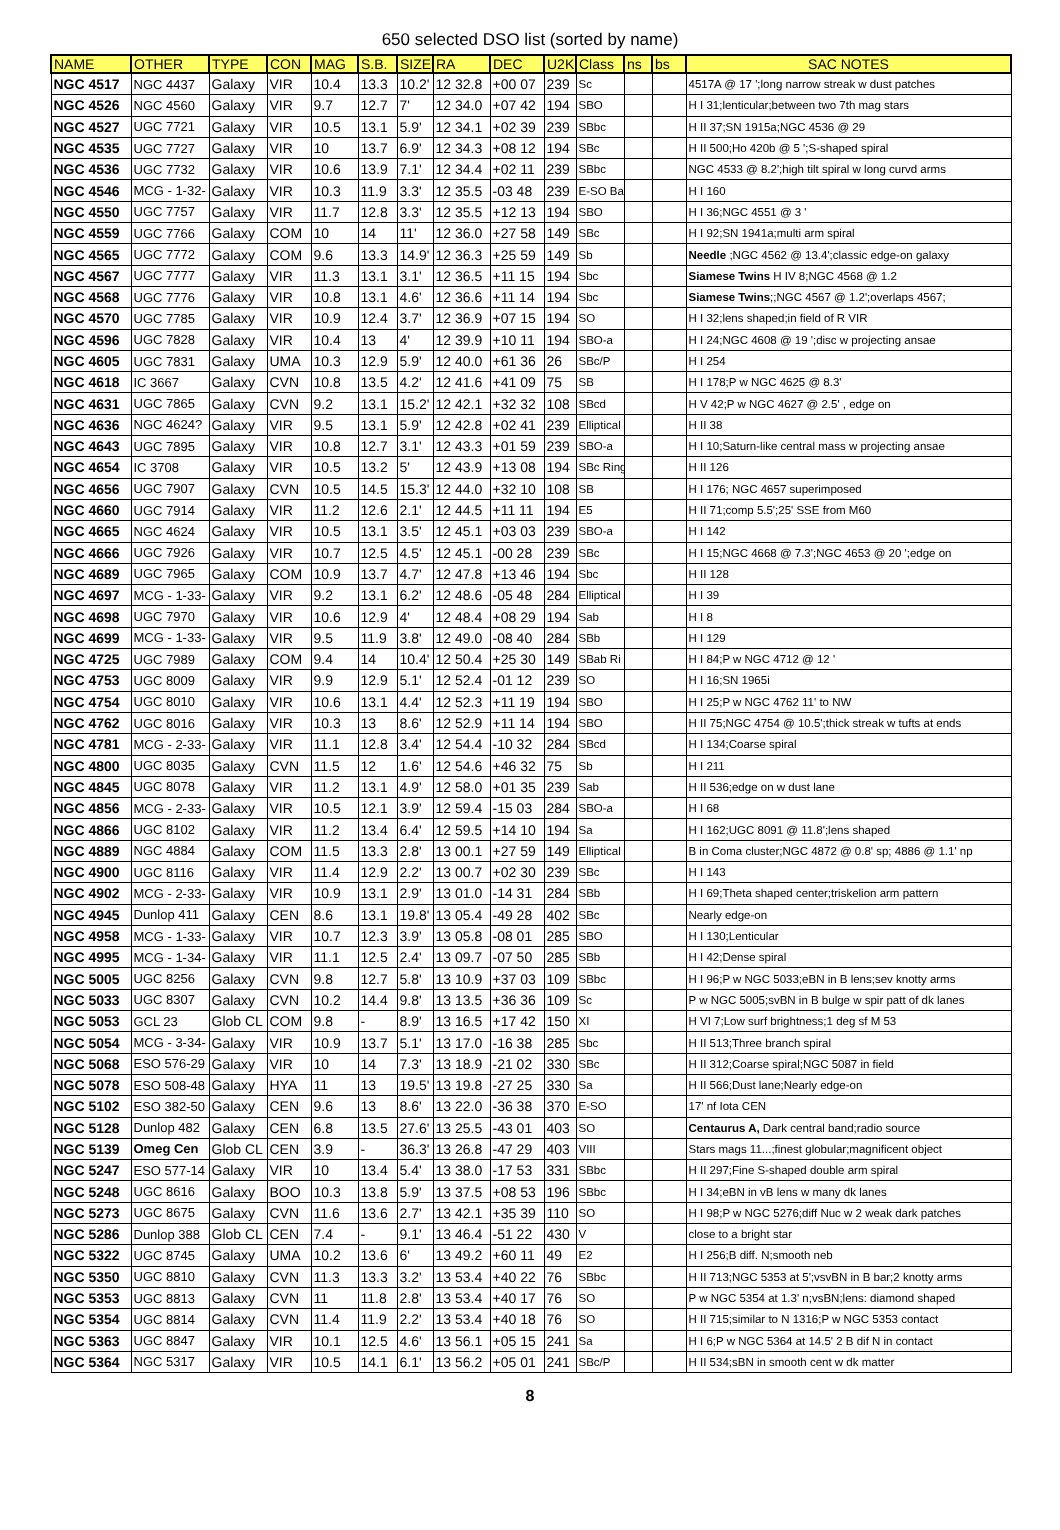650 selected DSO list (sorted by name)
| NAME | OTHER | TYPE | CON | MAG | S.B. | SIZE | RA | DEC | U2K | Class | ns | bs | SAC NOTES |
| --- | --- | --- | --- | --- | --- | --- | --- | --- | --- | --- | --- | --- | --- |
| NGC 4517 | NGC 4437 | Galaxy | VIR | 10.4 | 13.3 | 10.2' | 12 32.8 | +00 07 | 239 | Sc | | | 4517A @ 17 ';long narrow streak w dust patches |
| NGC 4526 | NGC 4560 | Galaxy | VIR | 9.7 | 12.7 | 7' | 12 34.0 | +07 42 | 194 | SBO | | | H I 31;lenticular;between two 7th mag stars |
| NGC 4527 | UGC 7721 | Galaxy | VIR | 10.5 | 13.1 | 5.9' | 12 34.1 | +02 39 | 239 | SBbc | | | H II 37;SN 1915a;NGC 4536 @ 29 |
| NGC 4535 | UGC 7727 | Galaxy | VIR | 10 | 13.7 | 6.9' | 12 34.3 | +08 12 | 194 | SBc | | | H II 500;Ho 420b @ 5 ';S-shaped spiral |
| NGC 4536 | UGC 7732 | Galaxy | VIR | 10.6 | 13.9 | 7.1' | 12 34.4 | +02 11 | 239 | SBbc | | | NGC 4533 @ 8.2';high tilt spiral w long curvd arms |
| NGC 4546 | MCG - 1-32- | Galaxy | VIR | 10.3 | 11.9 | 3.3' | 12 35.5 | -03 48 | 239 | E-SO Ba | | | H I 160 |
| NGC 4550 | UGC 7757 | Galaxy | VIR | 11.7 | 12.8 | 3.3' | 12 35.5 | +12 13 | 194 | SBO | | | H I 36;NGC 4551 @ 3 ' |
| NGC 4559 | UGC 7766 | Galaxy | COM | 10 | 14 | 11' | 12 36.0 | +27 58 | 149 | SBc | | | H I 92;SN 1941a;multi arm spiral |
| NGC 4565 | UGC 7772 | Galaxy | COM | 9.6 | 13.3 | 14.9' | 12 36.3 | +25 59 | 149 | Sb | | | Needle ;NGC 4562 @ 13.4';classic edge-on galaxy |
| NGC 4567 | UGC 7777 | Galaxy | VIR | 11.3 | 13.1 | 3.1' | 12 36.5 | +11 15 | 194 | Sbc | | | Siamese Twins H IV 8;NGC 4568 @ 1.2 |
| NGC 4568 | UGC 7776 | Galaxy | VIR | 10.8 | 13.1 | 4.6' | 12 36.6 | +11 14 | 194 | Sbc | | | Siamese Twins ;;NGC 4567 @ 1.2';overlaps 4567; |
| NGC 4570 | UGC 7785 | Galaxy | VIR | 10.9 | 12.4 | 3.7' | 12 36.9 | +07 15 | 194 | SO | | | H I 32;lens shaped;in field of R VIR |
| NGC 4596 | UGC 7828 | Galaxy | VIR | 10.4 | 13 | 4' | 12 39.9 | +10 11 | 194 | SBO-a | | | H I 24;NGC 4608 @ 19 ';disc w projecting ansae |
| NGC 4605 | UGC 7831 | Galaxy | UMA | 10.3 | 12.9 | 5.9' | 12 40.0 | +61 36 | 26 | SBc/P | | | H I 254 |
| NGC 4618 | IC 3667 | Galaxy | CVN | 10.8 | 13.5 | 4.2' | 12 41.6 | +41 09 | 75 | SB | | | H I 178;P w NGC 4625 @ 8.3' |
| NGC 4631 | UGC 7865 | Galaxy | CVN | 9.2 | 13.1 | 15.2' | 12 42.1 | +32 32 | 108 | SBcd | | | H V 42;P w NGC 4627 @ 2.5' , edge on |
| NGC 4636 | NGC 4624? | Galaxy | VIR | 9.5 | 13.1 | 5.9' | 12 42.8 | +02 41 | 239 | Elliptical | | | H II 38 |
| NGC 4643 | UGC 7895 | Galaxy | VIR | 10.8 | 12.7 | 3.1' | 12 43.3 | +01 59 | 239 | SBO-a | | | H I 10;Saturn-like central mass w projecting ansae |
| NGC 4654 | IC 3708 | Galaxy | VIR | 10.5 | 13.2 | 5' | 12 43.9 | +13 08 | 194 | SBc Ring | | | H II 126 |
| NGC 4656 | UGC 7907 | Galaxy | CVN | 10.5 | 14.5 | 15.3' | 12 44.0 | +32 10 | 108 | SB | | | H I 176; NGC 4657 superimposed |
| NGC 4660 | UGC 7914 | Galaxy | VIR | 11.2 | 12.6 | 2.1' | 12 44.5 | +11 11 | 194 | E5 | | | H II 71;comp 5.5';25' SSE from M60 |
| NGC 4665 | NGC 4624 | Galaxy | VIR | 10.5 | 13.1 | 3.5' | 12 45.1 | +03 03 | 239 | SBO-a | | | H I 142 |
| NGC 4666 | UGC 7926 | Galaxy | VIR | 10.7 | 12.5 | 4.5' | 12 45.1 | -00 28 | 239 | SBc | | | H I 15;NGC 4668 @ 7.3';NGC 4653 @ 20 ';edge on |
| NGC 4689 | UGC 7965 | Galaxy | COM | 10.9 | 13.7 | 4.7' | 12 47.8 | +13 46 | 194 | Sbc | | | H II 128 |
| NGC 4697 | MCG - 1-33- | Galaxy | VIR | 9.2 | 13.1 | 6.2' | 12 48.6 | -05 48 | 284 | Elliptical | | | H I 39 |
| NGC 4698 | UGC 7970 | Galaxy | VIR | 10.6 | 12.9 | 4' | 12 48.4 | +08 29 | 194 | Sab | | | H I 8 |
| NGC 4699 | MCG - 1-33- | Galaxy | VIR | 9.5 | 11.9 | 3.8' | 12 49.0 | -08 40 | 284 | SBb | | | H I 129 |
| NGC 4725 | UGC 7989 | Galaxy | COM | 9.4 | 14 | 10.4' | 12 50.4 | +25 30 | 149 | SBab Ri | | | H I 84;P w NGC 4712 @ 12 ' |
| NGC 4753 | UGC 8009 | Galaxy | VIR | 9.9 | 12.9 | 5.1' | 12 52.4 | -01 12 | 239 | SO | | | H I 16;SN 1965i |
| NGC 4754 | UGC 8010 | Galaxy | VIR | 10.6 | 13.1 | 4.4' | 12 52.3 | +11 19 | 194 | SBO | | | H I 25;P w NGC 4762 11' to NW |
| NGC 4762 | UGC 8016 | Galaxy | VIR | 10.3 | 13 | 8.6' | 12 52.9 | +11 14 | 194 | SBO | | | H II 75;NGC 4754 @ 10.5';thick streak w tufts at ends |
| NGC 4781 | MCG - 2-33- | Galaxy | VIR | 11.1 | 12.8 | 3.4' | 12 54.4 | -10 32 | 284 | SBcd | | | H I 134;Coarse spiral |
| NGC 4800 | UGC 8035 | Galaxy | CVN | 11.5 | 12 | 1.6' | 12 54.6 | +46 32 | 75 | Sb | | | H I 211 |
| NGC 4845 | UGC 8078 | Galaxy | VIR | 11.2 | 13.1 | 4.9' | 12 58.0 | +01 35 | 239 | Sab | | | H II 536;edge on w dust lane |
| NGC 4856 | MCG - 2-33- | Galaxy | VIR | 10.5 | 12.1 | 3.9' | 12 59.4 | -15 03 | 284 | SBO-a | | | H I 68 |
| NGC 4866 | UGC 8102 | Galaxy | VIR | 11.2 | 13.4 | 6.4' | 12 59.5 | +14 10 | 194 | Sa | | | H I 162;UGC 8091 @ 11.8';lens shaped |
| NGC 4889 | NGC 4884 | Galaxy | COM | 11.5 | 13.3 | 2.8' | 13 00.1 | +27 59 | 149 | Elliptical | | | B in Coma cluster;NGC 4872 @ 0.8' sp; 4886 @ 1.1' np |
| NGC 4900 | UGC 8116 | Galaxy | VIR | 11.4 | 12.9 | 2.2' | 13 00.7 | +02 30 | 239 | SBc | | | H I 143 |
| NGC 4902 | MCG - 2-33- | Galaxy | VIR | 10.9 | 13.1 | 2.9' | 13 01.0 | -14 31 | 284 | SBb | | | H I 69;Theta shaped center;triskelion arm pattern |
| NGC 4945 | Dunlop 411 | Galaxy | CEN | 8.6 | 13.1 | 19.8' | 13 05.4 | -49 28 | 402 | SBc | | | Nearly edge-on |
| NGC 4958 | MCG - 1-33- | Galaxy | VIR | 10.7 | 12.3 | 3.9' | 13 05.8 | -08 01 | 285 | SBO | | | H I 130;Lenticular |
| NGC 4995 | MCG - 1-34- | Galaxy | VIR | 11.1 | 12.5 | 2.4' | 13 09.7 | -07 50 | 285 | SBb | | | H I 42;Dense spiral |
| NGC 5005 | UGC 8256 | Galaxy | CVN | 9.8 | 12.7 | 5.8' | 13 10.9 | +37 03 | 109 | SBbc | | | H I 96;P w NGC 5033;eBN in B lens;sev knotty arms |
| NGC 5033 | UGC 8307 | Galaxy | CVN | 10.2 | 14.4 | 9.8' | 13 13.5 | +36 36 | 109 | Sc | | | P w NGC 5005;svBN in B bulge w spir patt of dk lanes |
| NGC 5053 | GCL 23 | Glob CL | COM | 9.8 | - | 8.9' | 13 16.5 | +17 42 | 150 | XI | | | H VI 7;Low surf brightness;1 deg sf M 53 |
| NGC 5054 | MCG - 3-34- | Galaxy | VIR | 10.9 | 13.7 | 5.1' | 13 17.0 | -16 38 | 285 | Sbc | | | H II 513;Three branch spiral |
| NGC 5068 | ESO 576-29 | Galaxy | VIR | 10 | 14 | 7.3' | 13 18.9 | -21 02 | 330 | SBc | | | H II 312;Coarse spiral;NGC 5087 in field |
| NGC 5078 | ESO 508-48 | Galaxy | HYA | 11 | 13 | 19.5' | 13 19.8 | -27 25 | 330 | Sa | | | H II 566;Dust lane;Nearly edge-on |
| NGC 5102 | ESO 382-50 | Galaxy | CEN | 9.6 | 13 | 8.6' | 13 22.0 | -36 38 | 370 | E-SO | | | 17' nf Iota CEN |
| NGC 5128 | Dunlop 482 | Galaxy | CEN | 6.8 | 13.5 | 27.6' | 13 25.5 | -43 01 | 403 | SO | | | Centaurus A, Dark central band;radio source |
| NGC 5139 | Omeg Cen | Glob CL | CEN | 3.9 | - | 36.3' | 13 26.8 | -47 29 | 403 | VIII | | | Stars mags 11...;finest globular;magnificent object |
| NGC 5247 | ESO 577-14 | Galaxy | VIR | 10 | 13.4 | 5.4' | 13 38.0 | -17 53 | 331 | SBbc | | | H II 297;Fine S-shaped double arm spiral |
| NGC 5248 | UGC 8616 | Galaxy | BOO | 10.3 | 13.8 | 5.9' | 13 37.5 | +08 53 | 196 | SBbc | | | H I 34;eBN in vB lens w many dk lanes |
| NGC 5273 | UGC 8675 | Galaxy | CVN | 11.6 | 13.6 | 2.7' | 13 42.1 | +35 39 | 110 | SO | | | H I 98;P w NGC 5276;diff Nuc w 2 weak dark patches |
| NGC 5286 | Dunlop 388 | Glob CL | CEN | 7.4 | - | 9.1' | 13 46.4 | -51 22 | 430 | V | | | close to a bright star |
| NGC 5322 | UGC 8745 | Galaxy | UMA | 10.2 | 13.6 | 6' | 13 49.2 | +60 11 | 49 | E2 | | | H I 256;B diff. N;smooth neb |
| NGC 5350 | UGC 8810 | Galaxy | CVN | 11.3 | 13.3 | 3.2' | 13 53.4 | +40 22 | 76 | SBbc | | | H II 713;NGC 5353 at 5';vsvBN in B bar;2 knotty arms |
| NGC 5353 | UGC 8813 | Galaxy | CVN | 11 | 11.8 | 2.8' | 13 53.4 | +40 17 | 76 | SO | | | P w NGC 5354 at 1.3' n;vsBN;lens: diamond shaped |
| NGC 5354 | UGC 8814 | Galaxy | CVN | 11.4 | 11.9 | 2.2' | 13 53.4 | +40 18 | 76 | SO | | | H II 715;similar to N 1316;P w NGC 5353 contact |
| NGC 5363 | UGC 8847 | Galaxy | VIR | 10.1 | 12.5 | 4.6' | 13 56.1 | +05 15 | 241 | Sa | | | H I 6;P w NGC 5364 at 14.5' 2 B dif N in contact |
| NGC 5364 | NGC 5317 | Galaxy | VIR | 10.5 | 14.1 | 6.1' | 13 56.2 | +05 01 | 241 | SBc/P | | | H II 534;sBN in smooth cent w dk matter |
8